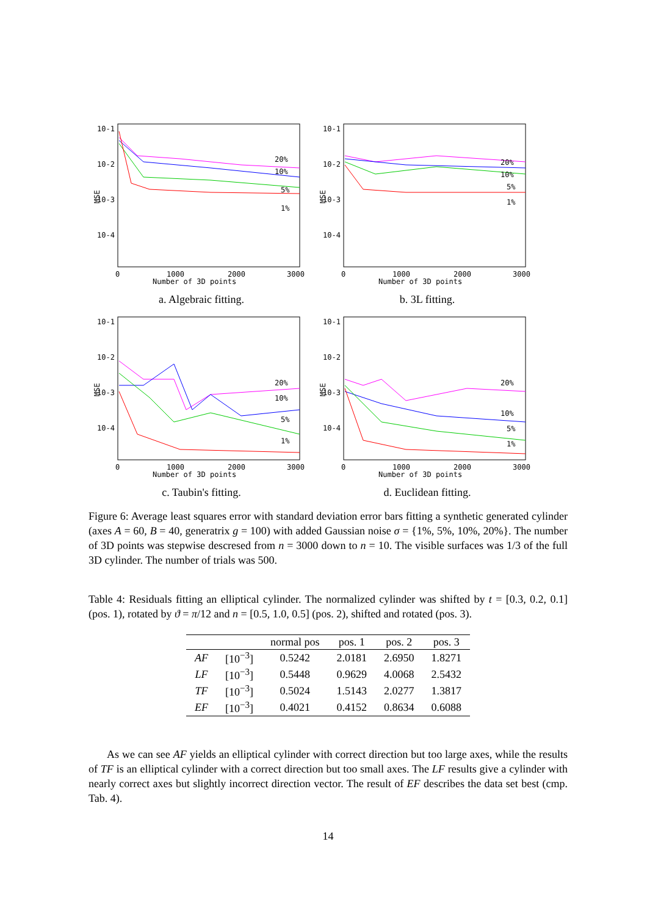10-1
10-2
10-3
10-4
MSE
20%
10%
5%
1%
0
1000
2000
3000
Number of 3D points
a. Algebraic fitting.
10-1
10-2
10-3
10-4
MSE
20%
10%
5%
1%
0
1000
2000
3000
Number of 3D points
b. 3L fitting.
10-1
10-2
10-3
10-4
MSE
20%
10%
5%
1%
0
1000
2000
3000
Number of 3D points
c. Taubin's fitting.
10-1
10-2
10-3
10-4
MSE
20%
10%
5%
1%
0
1000
2000
3000
Number of 3D points
d. Euclidean fitting.
Figure 6: Average least squares error with standard deviation error bars fitting a synthetic generated cylinder (axes A = 60, B = 40, generatrix g = 100) with added Gaussian noise σ = {1%, 5%, 10%, 20%}. The number of 3D points was stepwise descresed from n = 3000 down to n = 10. The visible surfaces was 1/3 of the full 3D cylinder. The number of trials was 500.
Table 4: Residuals fitting an elliptical cylinder. The normalized cylinder was shifted by t = [0.3, 0.2, 0.1] (pos. 1), rotated by ϑ = π/12 and n = [0.5, 1.0, 0.5] (pos. 2), shifted and rotated (pos. 3).
| | | normal pos | pos. 1 | pos. 2 | pos. 3 |
| --- | --- | --- | --- | --- | --- |
| AF | [10<sup>−3</sup>] | 0.5242 | 2.0181 | 2.6950 | 1.8271 |
| LF | [10<sup>−3</sup>] | 0.5448 | 0.9629 | 4.0068 | 2.5432 |
| TF | [10<sup>−3</sup>] | 0.5024 | 1.5143 | 2.0277 | 1.3817 |
| EF | [10<sup>−3</sup>] | 0.4021 | 0.4152 | 0.8634 | 0.6088 |
As we can see AF yields an elliptical cylinder with correct direction but too large axes, while the results of TF is an elliptical cylinder with a correct direction but too small axes. The LF results give a cylinder with nearly correct axes but slightly incorrect direction vector. The result of EF describes the data set best (cmp. Tab. 4).
14